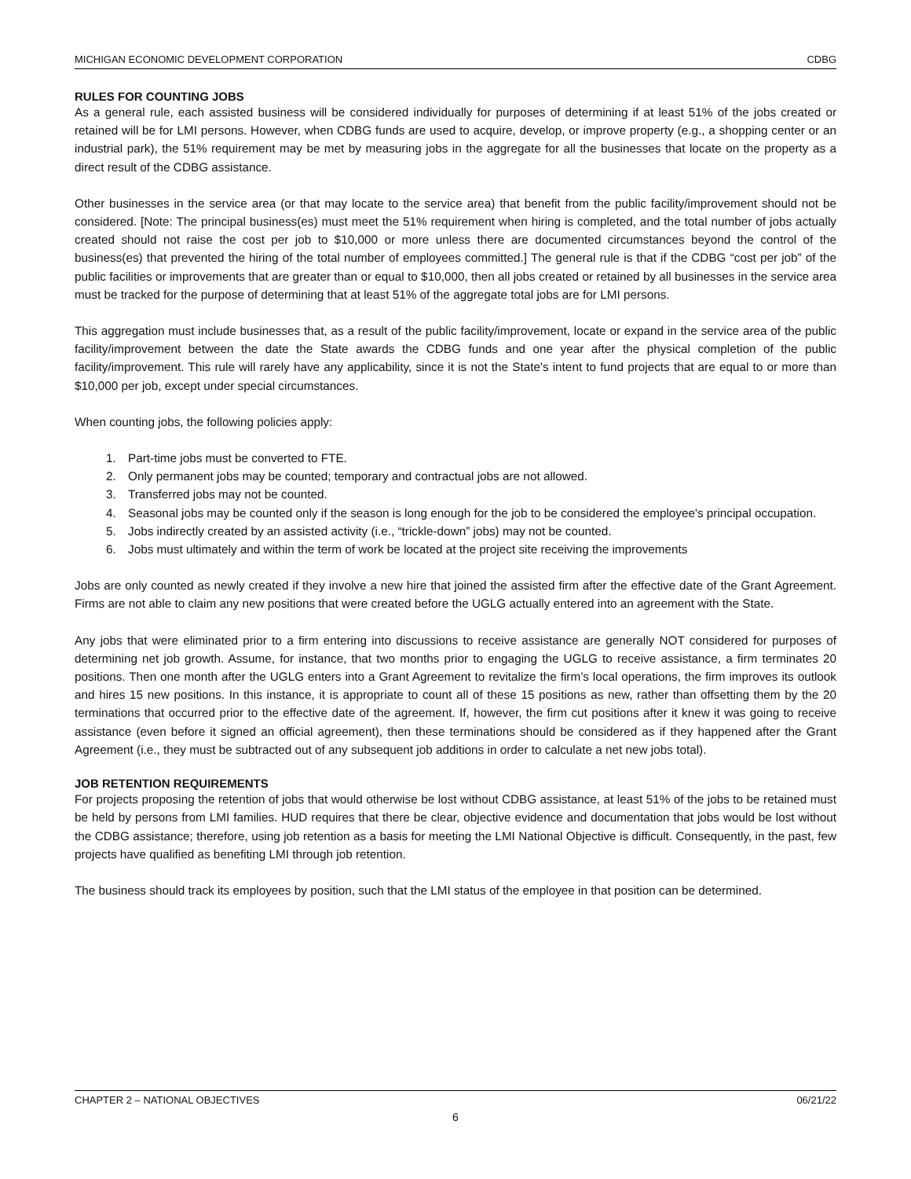MICHIGAN ECONOMIC DEVELOPMENT CORPORATION CDBG
RULES FOR COUNTING JOBS
As a general rule, each assisted business will be considered individually for purposes of determining if at least 51% of the jobs created or retained will be for LMI persons. However, when CDBG funds are used to acquire, develop, or improve property (e.g., a shopping center or an industrial park), the 51% requirement may be met by measuring jobs in the aggregate for all the businesses that locate on the property as a direct result of the CDBG assistance.
Other businesses in the service area (or that may locate to the service area) that benefit from the public facility/improvement should not be considered. [Note: The principal business(es) must meet the 51% requirement when hiring is completed, and the total number of jobs actually created should not raise the cost per job to $10,000 or more unless there are documented circumstances beyond the control of the business(es) that prevented the hiring of the total number of employees committed.] The general rule is that if the CDBG “cost per job” of the public facilities or improvements that are greater than or equal to $10,000, then all jobs created or retained by all businesses in the service area must be tracked for the purpose of determining that at least 51% of the aggregate total jobs are for LMI persons.
This aggregation must include businesses that, as a result of the public facility/improvement, locate or expand in the service area of the public facility/improvement between the date the State awards the CDBG funds and one year after the physical completion of the public facility/improvement. This rule will rarely have any applicability, since it is not the State's intent to fund projects that are equal to or more than $10,000 per job, except under special circumstances.
When counting jobs, the following policies apply:
1. Part-time jobs must be converted to FTE.
2. Only permanent jobs may be counted; temporary and contractual jobs are not allowed.
3. Transferred jobs may not be counted.
4. Seasonal jobs may be counted only if the season is long enough for the job to be considered the employee's principal occupation.
5. Jobs indirectly created by an assisted activity (i.e., “trickle-down” jobs) may not be counted.
6. Jobs must ultimately and within the term of work be located at the project site receiving the improvements
Jobs are only counted as newly created if they involve a new hire that joined the assisted firm after the effective date of the Grant Agreement. Firms are not able to claim any new positions that were created before the UGLG actually entered into an agreement with the State.
Any jobs that were eliminated prior to a firm entering into discussions to receive assistance are generally NOT considered for purposes of determining net job growth. Assume, for instance, that two months prior to engaging the UGLG to receive assistance, a firm terminates 20 positions. Then one month after the UGLG enters into a Grant Agreement to revitalize the firm’s local operations, the firm improves its outlook and hires 15 new positions. In this instance, it is appropriate to count all of these 15 positions as new, rather than offsetting them by the 20 terminations that occurred prior to the effective date of the agreement. If, however, the firm cut positions after it knew it was going to receive assistance (even before it signed an official agreement), then these terminations should be considered as if they happened after the Grant Agreement (i.e., they must be subtracted out of any subsequent job additions in order to calculate a net new jobs total).
JOB RETENTION REQUIREMENTS
For projects proposing the retention of jobs that would otherwise be lost without CDBG assistance, at least 51% of the jobs to be retained must be held by persons from LMI families. HUD requires that there be clear, objective evidence and documentation that jobs would be lost without the CDBG assistance; therefore, using job retention as a basis for meeting the LMI National Objective is difficult. Consequently, in the past, few projects have qualified as benefiting LMI through job retention.
The business should track its employees by position, such that the LMI status of the employee in that position can be determined.
CHAPTER 2 – NATIONAL OBJECTIVES 06/21/22
6